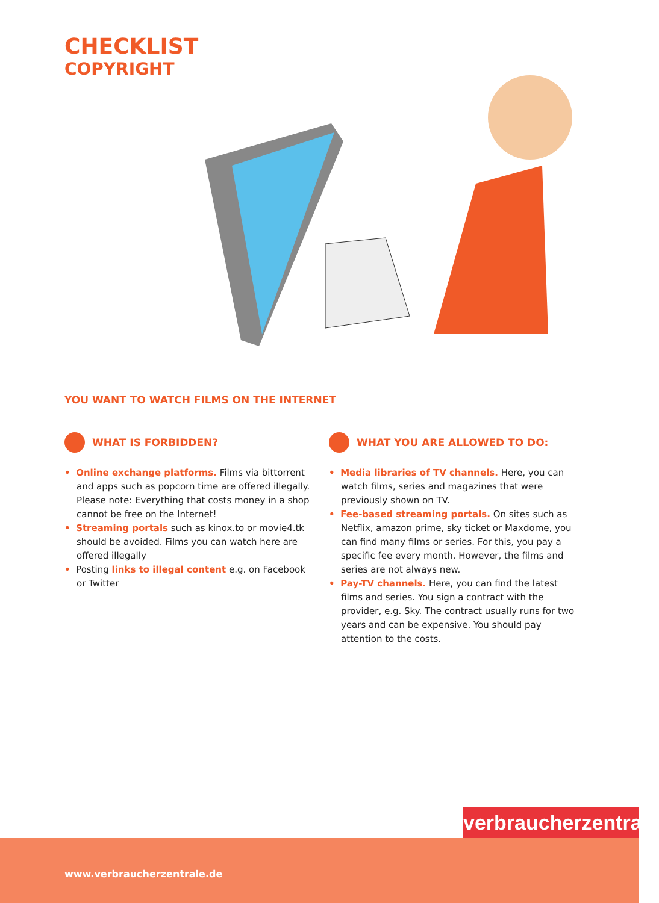CHECKLIST
COPYRIGHT
YOU WANT TO WATCH FILMS ON THE INTERNET
WHAT IS FORBIDDEN?
• Online exchange platforms. Films via bittorrent and apps such as popcorn time are offered illegally. Please note: Everything that costs money in a shop cannot be free on the Internet!
• Streaming portals such as kinox.to or movie4.tk should be avoided. Films you can watch here are offered illegally
• Posting links to illegal content e.g. on Facebook or Twitter
WHAT YOU ARE ALLOWED TO DO:
• Media libraries of TV channels. Here, you can watch films, series and magazines that were previously shown on TV.
• Fee-based streaming portals. On sites such as Netflix, amazon prime, sky ticket or Maxdome, you can find many films or series. For this, you pay a specific fee every month. However, the films and series are not always new.
• Pay-TV channels. Here, you can find the latest films and series. You sign a contract with the provider, e.g. Sky. The contract usually runs for two years and can be expensive. You should pay attention to the costs.
verbraucherzentrale
www.verbraucherzentrale.de